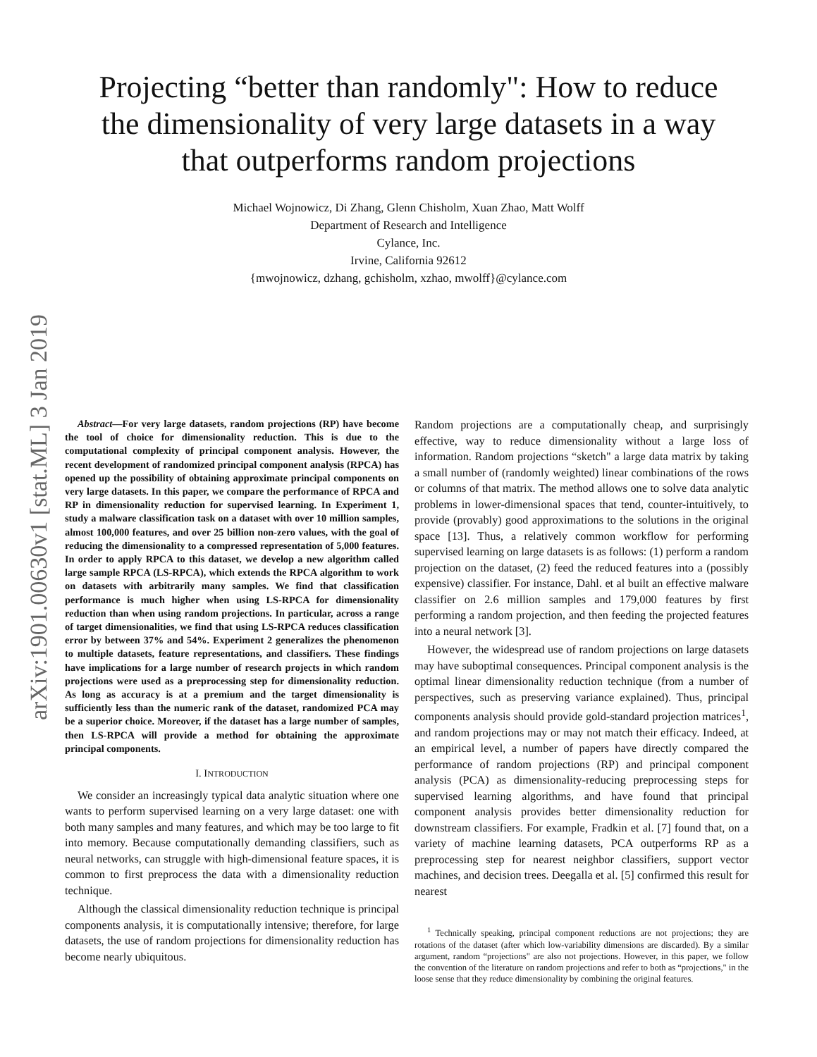arXiv:1901.00630v1 [stat.ML] 3 Jan 2019
Projecting “better than randomly": How to reduce
the dimensionality of very large datasets in a way
that outperforms random projections
Michael Wojnowicz, Di Zhang, Glenn Chisholm, Xuan Zhao, Matt Wolff
Department of Research and Intelligence
Cylance, Inc.
Irvine, California 92612
{mwojnowicz, dzhang, gchisholm, xzhao, mwolff}@cylance.com
Abstract—For very large datasets, random projections (RP) have become the tool of choice for dimensionality reduction. This is due to the computational complexity of principal component analysis. However, the recent development of randomized principal component analysis (RPCA) has opened up the possibility of obtaining approximate principal components on very large datasets. In this paper, we compare the performance of RPCA and RP in dimensionality reduction for supervised learning. In Experiment 1, study a malware classification task on a dataset with over 10 million samples, almost 100,000 features, and over 25 billion non-zero values, with the goal of reducing the dimensionality to a compressed representation of 5,000 features. In order to apply RPCA to this dataset, we develop a new algorithm called large sample RPCA (LS-RPCA), which extends the RPCA algorithm to work on datasets with arbitrarily many samples. We find that classification performance is much higher when using LS-RPCA for dimensionality reduction than when using random projections. In particular, across a range of target dimensionalities, we find that using LS-RPCA reduces classification error by between 37% and 54%. Experiment 2 generalizes the phenomenon to multiple datasets, feature representations, and classifiers. These findings have implications for a large number of research projects in which random projections were used as a preprocessing step for dimensionality reduction. As long as accuracy is at a premium and the target dimensionality is sufficiently less than the numeric rank of the dataset, randomized PCA may be a superior choice. Moreover, if the dataset has a large number of samples, then LS-RPCA will provide a method for obtaining the approximate principal components.
I. INTRODUCTION
We consider an increasingly typical data analytic situation where one wants to perform supervised learning on a very large dataset: one with both many samples and many features, and which may be too large to fit into memory. Because computationally demanding classifiers, such as neural networks, can struggle with high-dimensional feature spaces, it is common to first preprocess the data with a dimensionality reduction technique.
Although the classical dimensionality reduction technique is principal components analysis, it is computationally intensive; therefore, for large datasets, the use of random projections for dimensionality reduction has become nearly ubiquitous.
Random projections are a computationally cheap, and surprisingly effective, way to reduce dimensionality without a large loss of information. Random projections “sketch" a large data matrix by taking a small number of (randomly weighted) linear combinations of the rows or columns of that matrix. The method allows one to solve data analytic problems in lower-dimensional spaces that tend, counter-intuitively, to provide (provably) good approximations to the solutions in the original space [13]. Thus, a relatively common workflow for performing supervised learning on large datasets is as follows: (1) perform a random projection on the dataset, (2) feed the reduced features into a (possibly expensive) classifier. For instance, Dahl. et al built an effective malware classifier on 2.6 million samples and 179,000 features by first performing a random projection, and then feeding the projected features into a neural network [3].
However, the widespread use of random projections on large datasets may have suboptimal consequences. Principal component analysis is the optimal linear dimensionality reduction technique (from a number of perspectives, such as preserving variance explained). Thus, principal components analysis should provide gold-standard projection matrices<sup>1</sup>, and random projections may or may not match their efficacy. Indeed, at an empirical level, a number of papers have directly compared the performance of random projections (RP) and principal component analysis (PCA) as dimensionality-reducing preprocessing steps for supervised learning algorithms, and have found that principal component analysis provides better dimensionality reduction for downstream classifiers. For example, Fradkin et al. [7] found that, on a variety of machine learning datasets, PCA outperforms RP as a preprocessing step for nearest neighbor classifiers, support vector machines, and decision trees. Deegalla et al. [5] confirmed this result for nearest
<sup>1</sup> Technically speaking, principal component reductions are not projections; they are rotations of the dataset (after which low-variability dimensions are discarded). By a similar argument, random “projections" are also not projections. However, in this paper, we follow the convention of the literature on random projections and refer to both as “projections," in the loose sense that they reduce dimensionality by combining the original features.